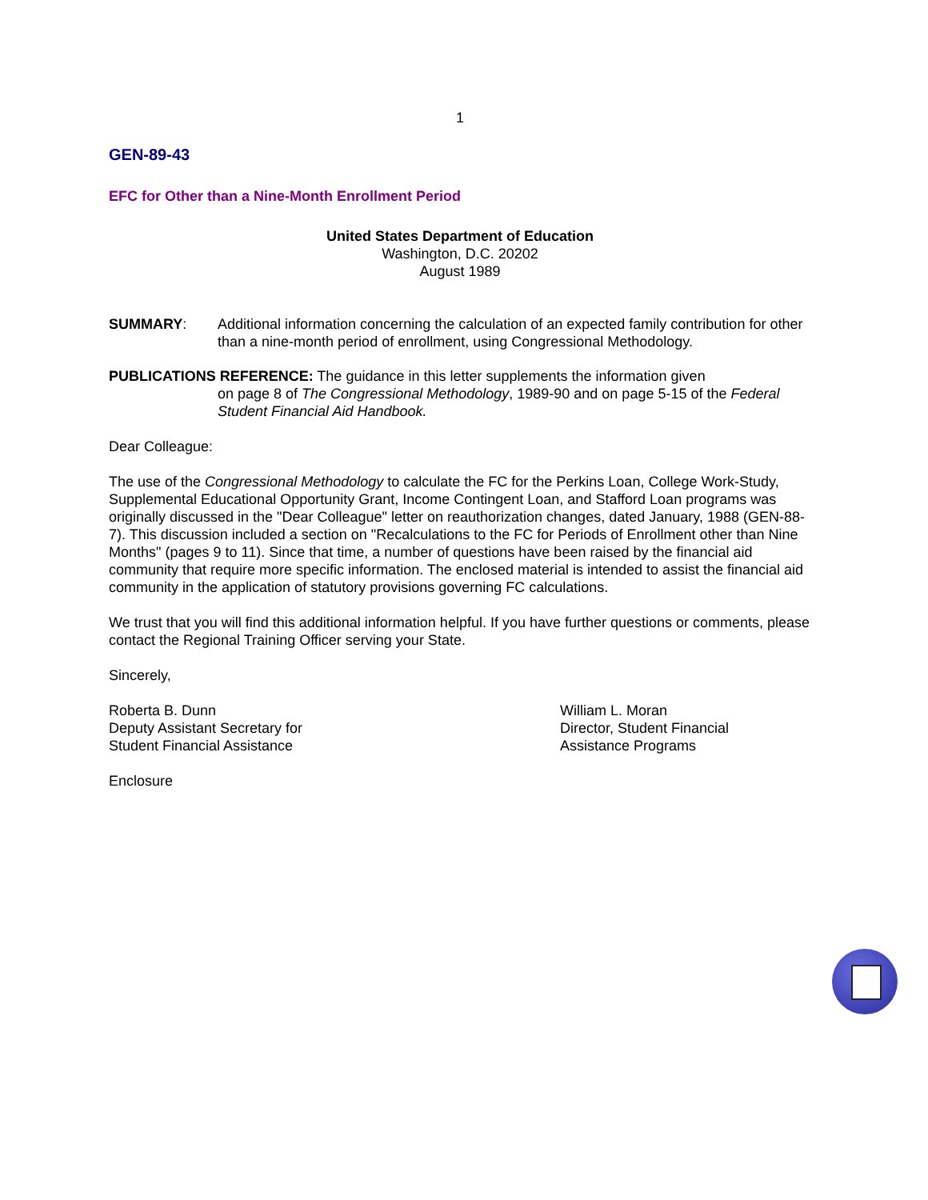1
GEN-89-43
EFC for Other than a Nine-Month Enrollment Period
United States Department of Education
Washington, D.C. 20202
August 1989
SUMMARY: Additional information concerning the calculation of an expected family contribution for other than a nine-month period of enrollment, using Congressional Methodology.
PUBLICATIONS REFERENCE: The guidance in this letter supplements the information given
on page 8 of The Congressional Methodology, 1989-90 and on page 5-15 of the Federal Student Financial Aid Handbook.
Dear Colleague:
The use of the Congressional Methodology to calculate the FC for the Perkins Loan, College Work-Study, Supplemental Educational Opportunity Grant, Income Contingent Loan, and Stafford Loan programs was originally discussed in the "Dear Colleague" letter on reauthorization changes, dated January, 1988 (GEN-88-7). This discussion included a section on "Recalculations to the FC for Periods of Enrollment other than Nine Months" (pages 9 to 11). Since that time, a number of questions have been raised by the financial aid community that require more specific information. The enclosed material is intended to assist the financial aid community in the application of statutory provisions governing FC calculations.
We trust that you will find this additional information helpful. If you have further questions or comments, please contact the Regional Training Officer serving your State.
Sincerely,
Roberta B. Dunn
Deputy Assistant Secretary for
Student Financial Assistance
William L. Moran
Director, Student Financial
Assistance Programs
Enclosure